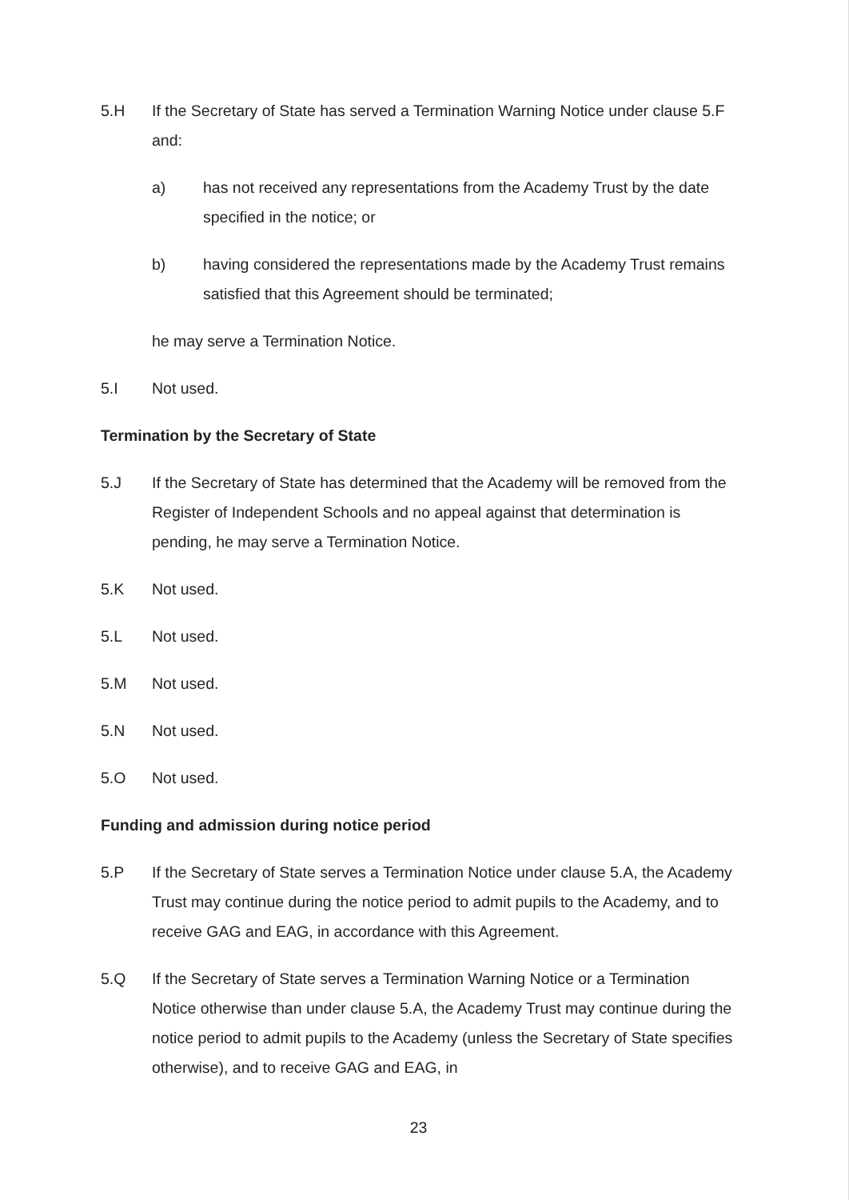5.H If the Secretary of State has served a Termination Warning Notice under clause 5.F and:
a) has not received any representations from the Academy Trust by the date specified in the notice; or
b) having considered the representations made by the Academy Trust remains satisfied that this Agreement should be terminated;
he may serve a Termination Notice.
5.I Not used.
Termination by the Secretary of State
5.J If the Secretary of State has determined that the Academy will be removed from the Register of Independent Schools and no appeal against that determination is pending, he may serve a Termination Notice.
5.K Not used.
5.L Not used.
5.M Not used.
5.N Not used.
5.O Not used.
Funding and admission during notice period
5.P If the Secretary of State serves a Termination Notice under clause 5.A, the Academy Trust may continue during the notice period to admit pupils to the Academy, and to receive GAG and EAG, in accordance with this Agreement.
5.Q If the Secretary of State serves a Termination Warning Notice or a Termination Notice otherwise than under clause 5.A, the Academy Trust may continue during the notice period to admit pupils to the Academy (unless the Secretary of State specifies otherwise), and to receive GAG and EAG, in
23